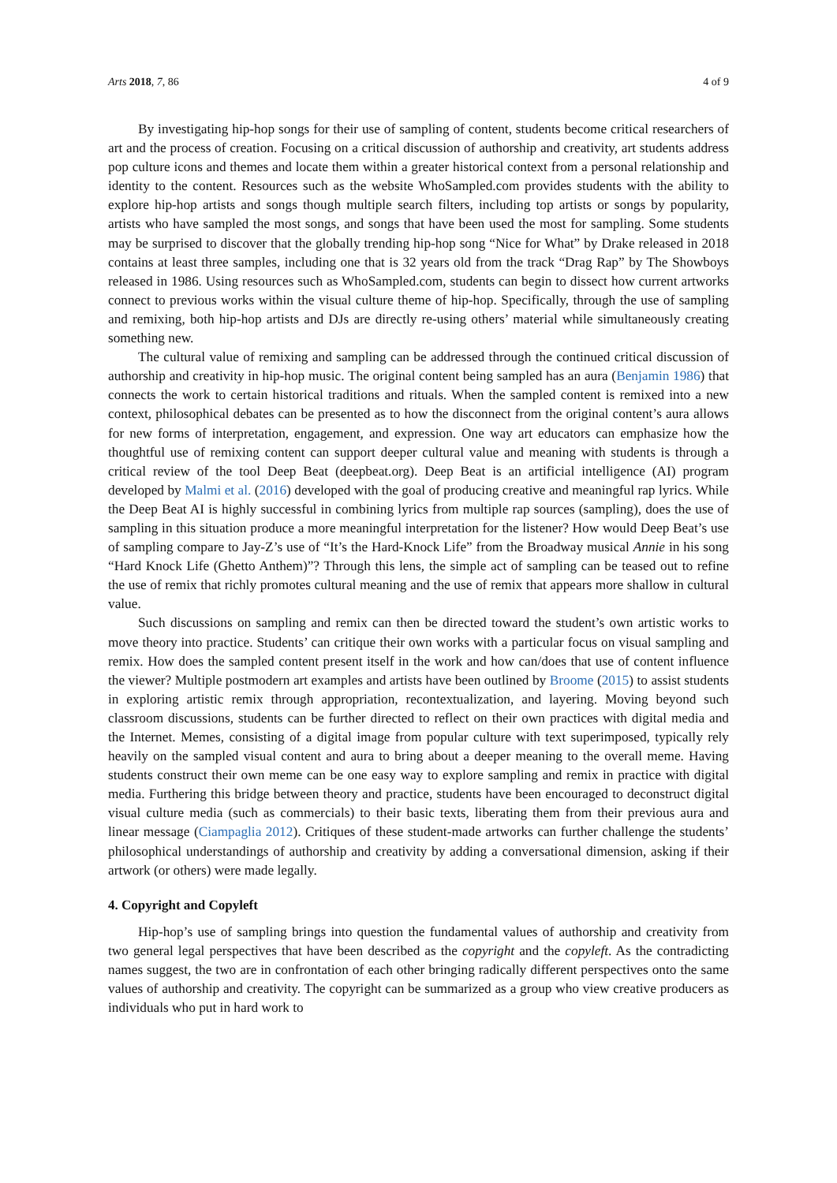Arts 2018, 7, 86 4 of 9
By investigating hip-hop songs for their use of sampling of content, students become critical researchers of art and the process of creation. Focusing on a critical discussion of authorship and creativity, art students address pop culture icons and themes and locate them within a greater historical context from a personal relationship and identity to the content. Resources such as the website WhoSampled.com provides students with the ability to explore hip-hop artists and songs though multiple search filters, including top artists or songs by popularity, artists who have sampled the most songs, and songs that have been used the most for sampling. Some students may be surprised to discover that the globally trending hip-hop song “Nice for What” by Drake released in 2018 contains at least three samples, including one that is 32 years old from the track “Drag Rap” by The Showboys released in 1986. Using resources such as WhoSampled.com, students can begin to dissect how current artworks connect to previous works within the visual culture theme of hip-hop. Specifically, through the use of sampling and remixing, both hip-hop artists and DJs are directly re-using others’ material while simultaneously creating something new.
The cultural value of remixing and sampling can be addressed through the continued critical discussion of authorship and creativity in hip-hop music. The original content being sampled has an aura (Benjamin 1986) that connects the work to certain historical traditions and rituals. When the sampled content is remixed into a new context, philosophical debates can be presented as to how the disconnect from the original content’s aura allows for new forms of interpretation, engagement, and expression. One way art educators can emphasize how the thoughtful use of remixing content can support deeper cultural value and meaning with students is through a critical review of the tool Deep Beat (deepbeat.org). Deep Beat is an artificial intelligence (AI) program developed by Malmi et al. (2016) developed with the goal of producing creative and meaningful rap lyrics. While the Deep Beat AI is highly successful in combining lyrics from multiple rap sources (sampling), does the use of sampling in this situation produce a more meaningful interpretation for the listener? How would Deep Beat’s use of sampling compare to Jay-Z’s use of “It’s the Hard-Knock Life” from the Broadway musical Annie in his song “Hard Knock Life (Ghetto Anthem)”? Through this lens, the simple act of sampling can be teased out to refine the use of remix that richly promotes cultural meaning and the use of remix that appears more shallow in cultural value.
Such discussions on sampling and remix can then be directed toward the student’s own artistic works to move theory into practice. Students’ can critique their own works with a particular focus on visual sampling and remix. How does the sampled content present itself in the work and how can/does that use of content influence the viewer? Multiple postmodern art examples and artists have been outlined by Broome (2015) to assist students in exploring artistic remix through appropriation, recontextualization, and layering. Moving beyond such classroom discussions, students can be further directed to reflect on their own practices with digital media and the Internet. Memes, consisting of a digital image from popular culture with text superimposed, typically rely heavily on the sampled visual content and aura to bring about a deeper meaning to the overall meme. Having students construct their own meme can be one easy way to explore sampling and remix in practice with digital media. Furthering this bridge between theory and practice, students have been encouraged to deconstruct digital visual culture media (such as commercials) to their basic texts, liberating them from their previous aura and linear message (Ciampaglia 2012). Critiques of these student-made artworks can further challenge the students’ philosophical understandings of authorship and creativity by adding a conversational dimension, asking if their artwork (or others) were made legally.
4. Copyright and Copyleft
Hip-hop’s use of sampling brings into question the fundamental values of authorship and creativity from two general legal perspectives that have been described as the copyright and the copyleft. As the contradicting names suggest, the two are in confrontation of each other bringing radically different perspectives onto the same values of authorship and creativity. The copyright can be summarized as a group who view creative producers as individuals who put in hard work to